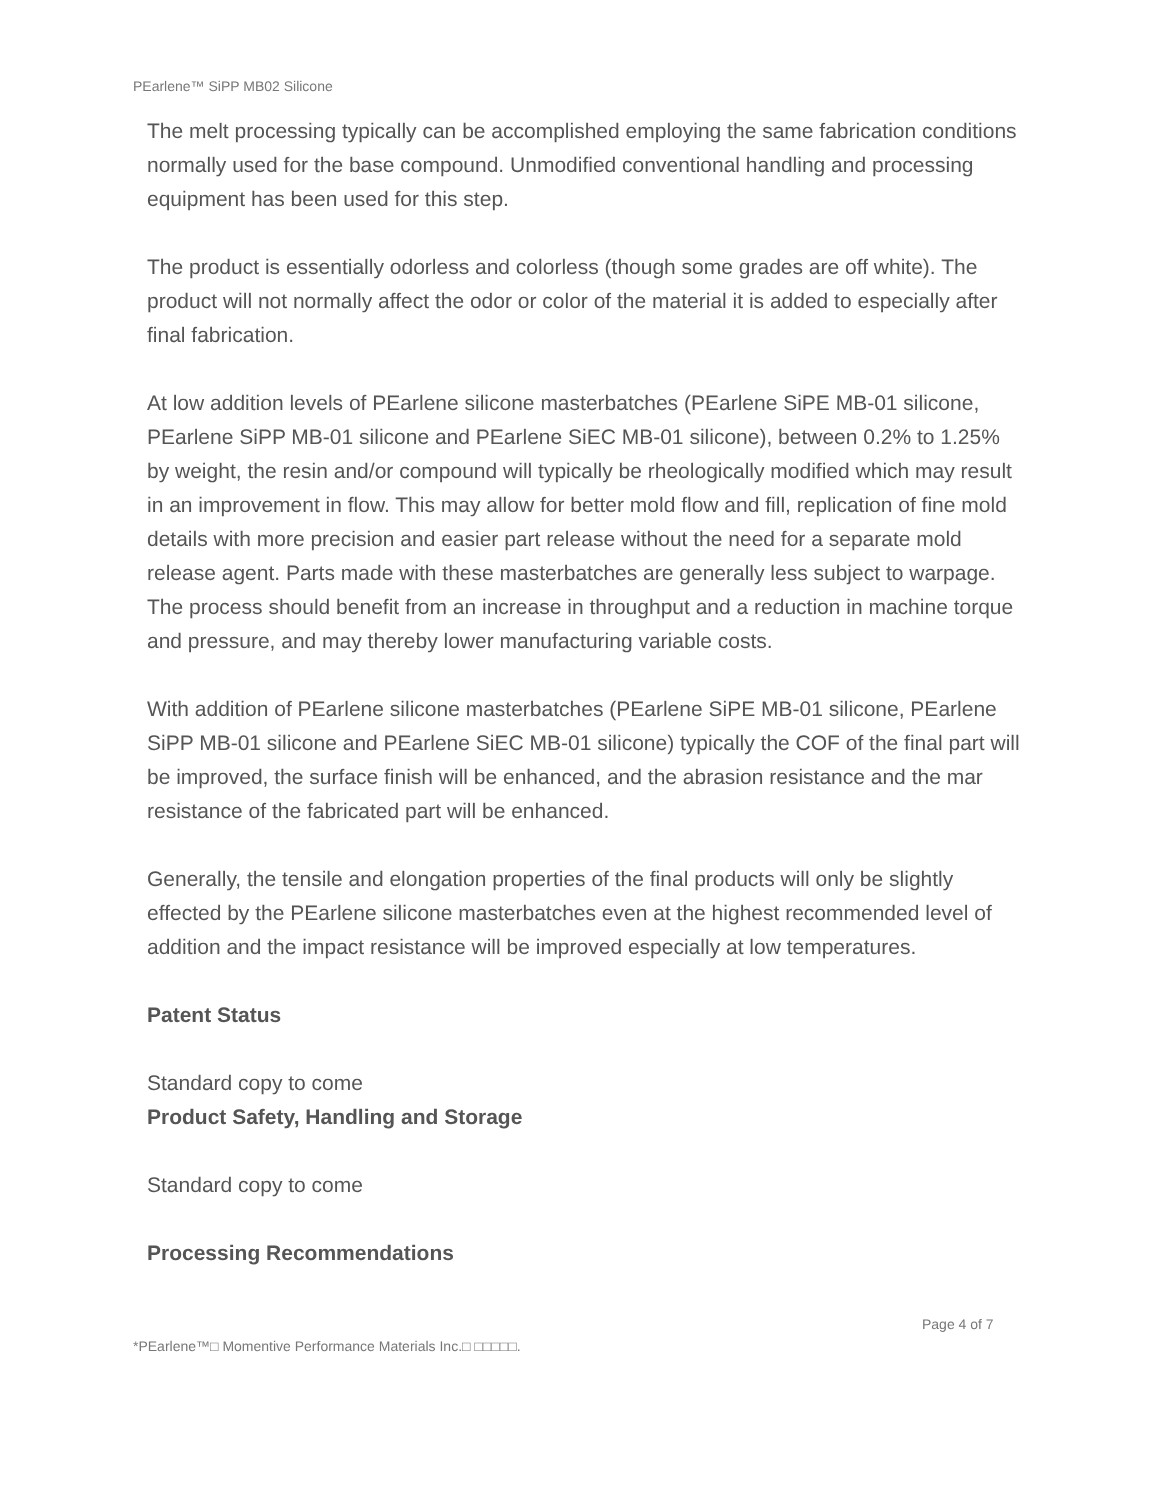PEarlene™ SiPP MB02 Silicone
The melt processing typically can be accomplished employing the same fabrication conditions normally used for the base compound. Unmodified conventional handling and processing equipment has been used for this step.
The product is essentially odorless and colorless (though some grades are off white). The product will not normally affect the odor or color of the material it is added to especially after final fabrication.
At low addition levels of PEarlene silicone masterbatches (PEarlene SiPE MB-01 silicone, PEarlene SiPP MB-01 silicone and PEarlene SiEC MB-01 silicone), between 0.2% to 1.25% by weight, the resin and/or compound will typically be rheologically modified which may result in an improvement in flow. This may allow for better mold flow and fill, replication of fine mold details with more precision and easier part release without the need for a separate mold release agent. Parts made with these masterbatches are generally less subject to warpage. The process should benefit from an increase in throughput and a reduction in machine torque and pressure, and may thereby lower manufacturing variable costs.
With addition of PEarlene silicone masterbatches (PEarlene SiPE MB-01 silicone, PEarlene SiPP MB-01 silicone and PEarlene SiEC MB-01 silicone) typically the COF of the final part will be improved, the surface finish will be enhanced, and the abrasion resistance and the mar resistance of the fabricated part will be enhanced.
Generally, the tensile and elongation properties of the final products will only be slightly effected by the PEarlene silicone masterbatches even at the highest recommended level of addition and the impact resistance will be improved especially at low temperatures.
Patent Status
Standard copy to come
Product Safety, Handling and Storage
Standard copy to come
Processing Recommendations
Page 4 of 7
*PEarlene™□ Momentive Performance Materials Inc.□ □□□□□.